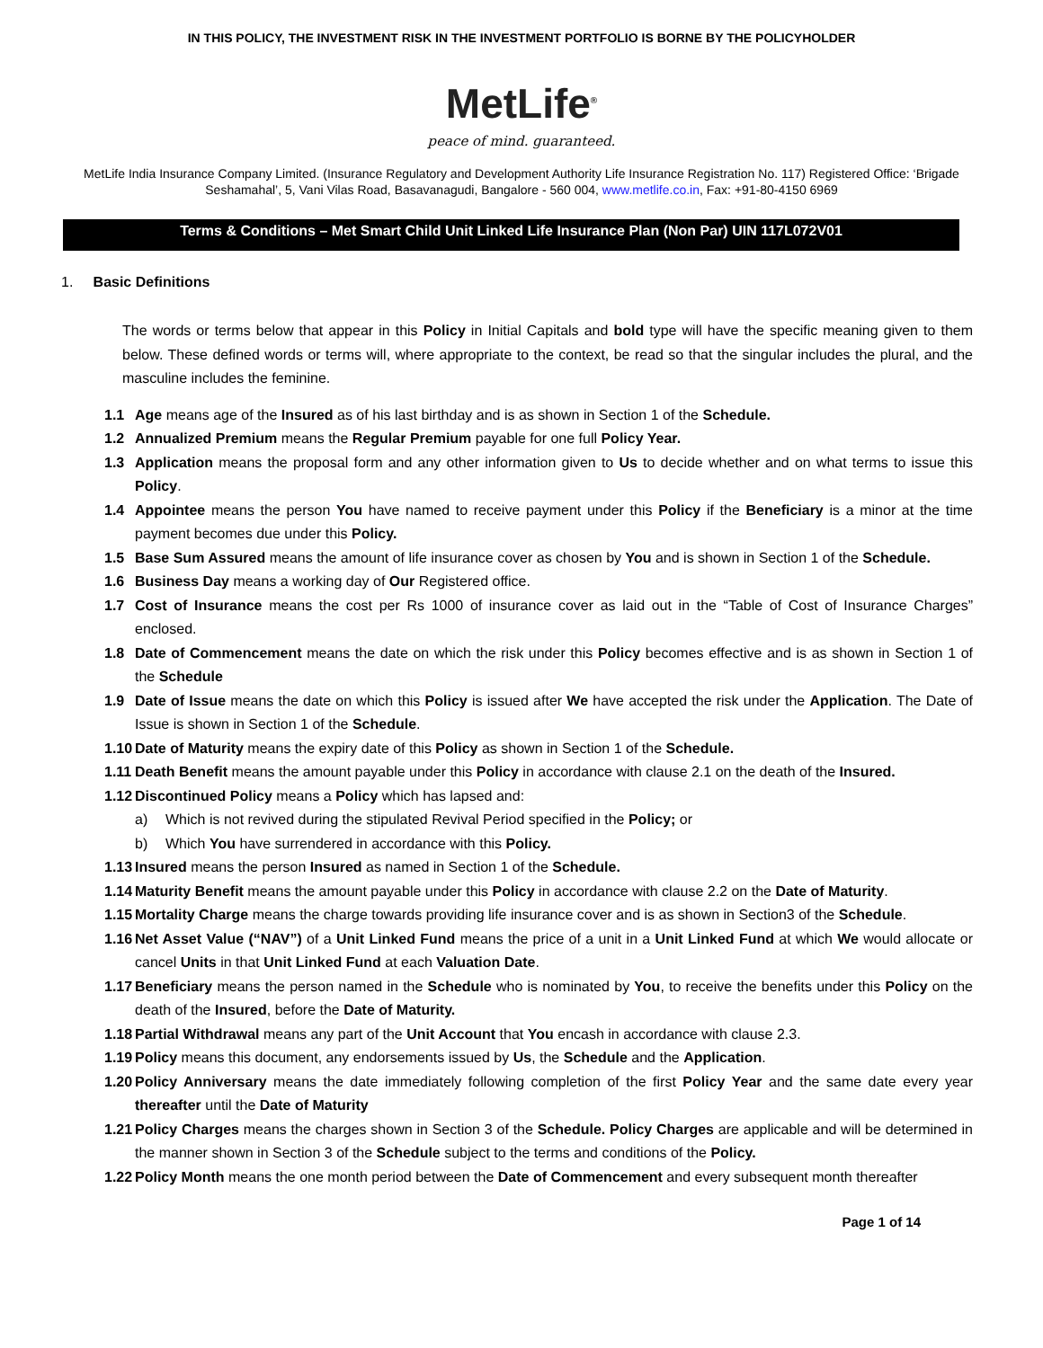IN THIS POLICY, THE INVESTMENT RISK IN THE INVESTMENT PORTFOLIO IS BORNE BY THE POLICYHOLDER
MetLife<sup>®</sup>
peace of mind. guaranteed.
MetLife India Insurance Company Limited. (Insurance Regulatory and Development Authority Life Insurance Registration No. 117) Registered Office: ‘Brigade Seshamahal’, 5, Vani Vilas Road, Basavanagudi, Bangalore - 560 004, www.metlife.co.in, Fax: +91-80-4150 6969
Terms & Conditions – Met Smart Child Unit Linked Life Insurance Plan (Non Par) UIN 117L072V01
1. Basic Definitions
The words or terms below that appear in this Policy in Initial Capitals and bold type will have the specific meaning given to them below. These defined words or terms will, where appropriate to the context, be read so that the singular includes the plural, and the masculine includes the feminine.
1.1 Age means age of the Insured as of his last birthday and is as shown in Section 1 of the Schedule.
1.2 Annualized Premium means the Regular Premium payable for one full Policy Year.
1.3 Application means the proposal form and any other information given to Us to decide whether and on what terms to issue this Policy.
1.4 Appointee means the person You have named to receive payment under this Policy if the Beneficiary is a minor at the time payment becomes due under this Policy.
1.5 Base Sum Assured means the amount of life insurance cover as chosen by You and is shown in Section 1 of the Schedule.
1.6 Business Day means a working day of Our Registered office.
1.7 Cost of Insurance means the cost per Rs 1000 of insurance cover as laid out in the “Table of Cost of Insurance Charges” enclosed.
1.8 Date of Commencement means the date on which the risk under this Policy becomes effective and is as shown in Section 1 of the Schedule
1.9 Date of Issue means the date on which this Policy is issued after We have accepted the risk under the Application. The Date of Issue is shown in Section 1 of the Schedule.
1.10
Date of Maturity means the expiry date of this Policy as shown in Section 1 of the Schedule.
1.11
Death Benefit means the amount payable under this Policy in accordance with clause 2.1 on the death of the Insured.
1.12
Discontinued Policy means a Policy which has lapsed and:
a) Which is not revived during the stipulated Revival Period specified in the Policy; or
b) Which You have surrendered in accordance with this Policy.
1.13
Insured means the person Insured as named in Section 1 of the Schedule.
1.14
Maturity Benefit means the amount payable under this Policy in accordance with clause 2.2 on the Date of Maturity.
1.15
Mortality Charge means the charge towards providing life insurance cover and is as shown in Section3 of the Schedule.
1.16
Net Asset Value (“NAV”) of a Unit Linked Fund means the price of a unit in a Unit Linked Fund at which We would allocate or cancel Units in that Unit Linked Fund at each Valuation Date.
1.17
Beneficiary means the person named in the Schedule who is nominated by You, to receive the benefits under this Policy on the death of the Insured, before the Date of Maturity.
1.18
Partial Withdrawal means any part of the Unit Account that You encash in accordance with clause 2.3.
1.19
Policy means this document, any endorsements issued by Us, the Schedule and the Application.
1.20
Policy Anniversary means the date immediately following completion of the first Policy Year and the same date every year thereafter until the Date of Maturity
1.21
Policy Charges means the charges shown in Section 3 of the Schedule. Policy Charges are applicable and will be determined in the manner shown in Section 3 of the Schedule subject to the terms and conditions of the Policy.
1.22
Policy Month means the one month period between the Date of Commencement and every subsequent month thereafter
Page 1 of 14